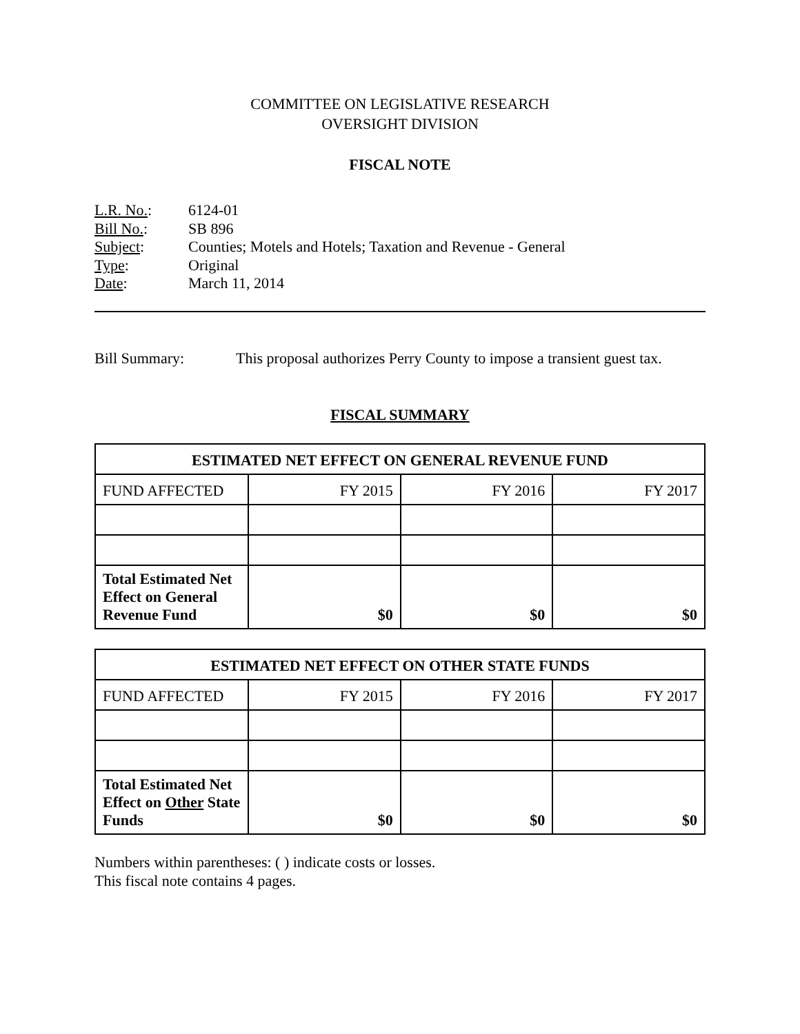COMMITTEE ON LEGISLATIVE RESEARCH
OVERSIGHT DIVISION
FISCAL NOTE
L.R. No.: 6124-01
Bill No.: SB 896
Subject: Counties; Motels and Hotels; Taxation and Revenue - General
Type: Original
Date: March 11, 2014
Bill Summary: This proposal authorizes Perry County to impose a transient guest tax.
FISCAL SUMMARY
| ESTIMATED NET EFFECT ON GENERAL REVENUE FUND | | | |
| --- | --- | --- | --- |
| FUND AFFECTED | FY 2015 | FY 2016 | FY 2017 |
| Total Estimated Net Effect on General Revenue Fund | $0 | $0 | $0 |
| ESTIMATED NET EFFECT ON OTHER STATE FUNDS | | | |
| --- | --- | --- | --- |
| FUND AFFECTED | FY 2015 | FY 2016 | FY 2017 |
| Total Estimated Net Effect on Other State Funds | $0 | $0 | $0 |
Numbers within parentheses: ( ) indicate costs or losses.
This fiscal note contains 4 pages.